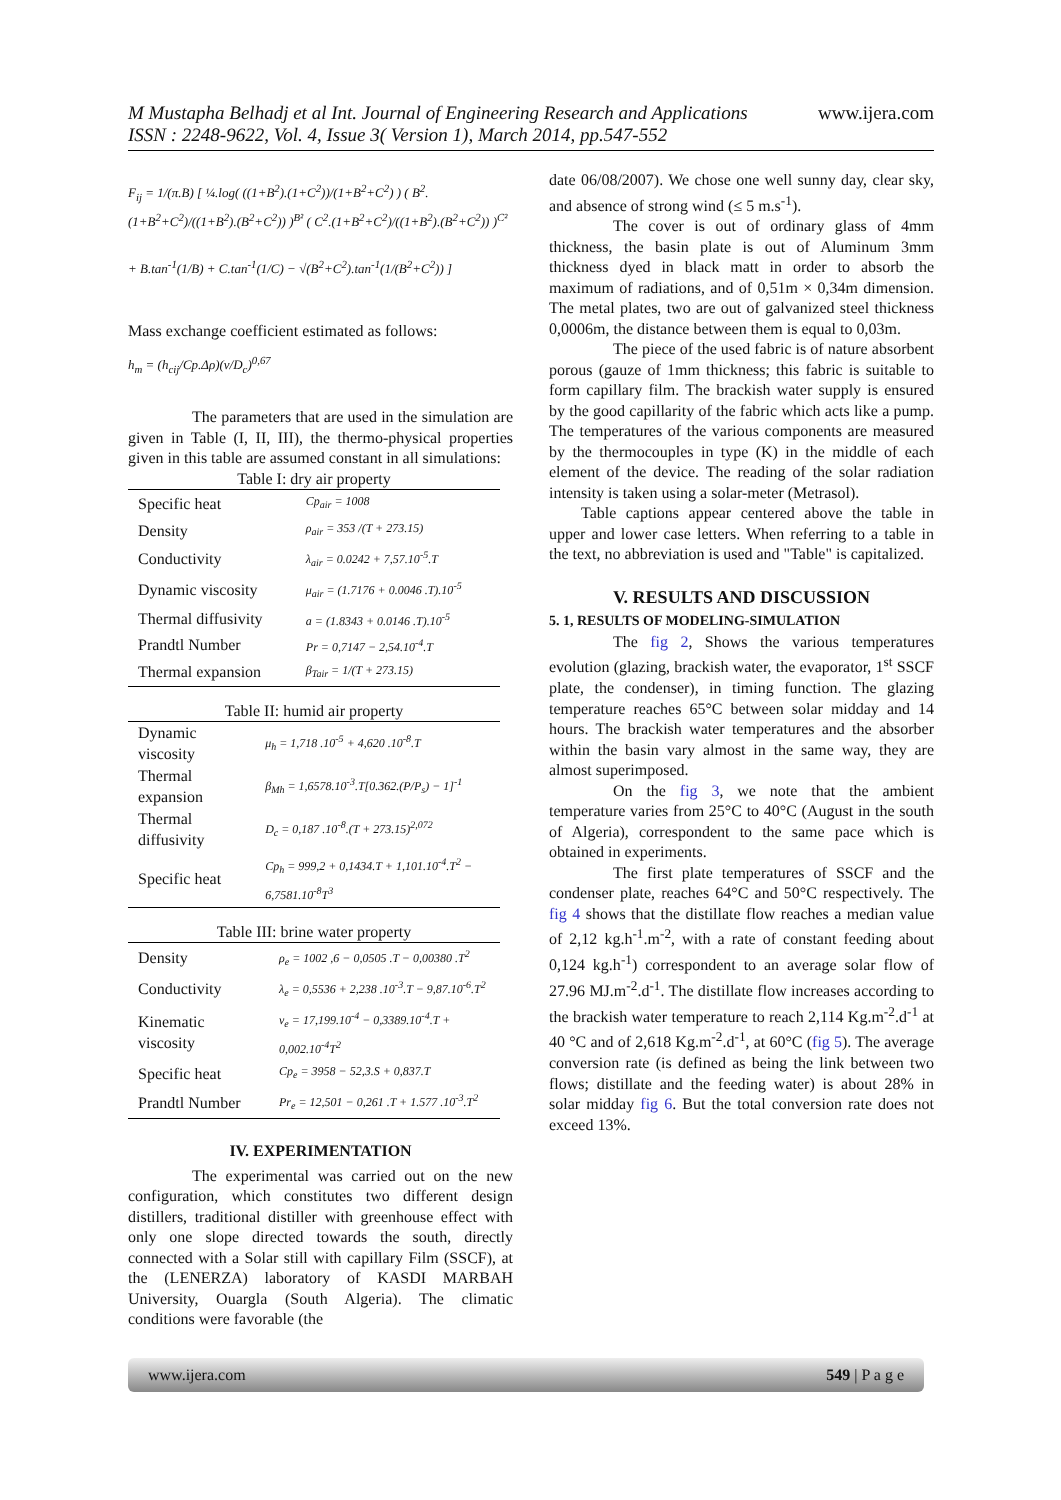www.ijera.com M Mustapha Belhadj et al Int. Journal of Engineering Research and Applications
ISSN : 2248-9622, Vol. 4, Issue 3( Version 1), March 2014, pp.547-552
F<sub>ij</sub> = 1/(π.B) [ ¼.log( ((1+B<sup>2</sup>).(1+C<sup>2</sup>))/(1+B<sup>2</sup>+C<sup>2</sup>) ) ( B<sup>2</sup>.(1+B<sup>2</sup>+C<sup>2</sup>)/((1+B<sup>2</sup>).(B<sup>2</sup>+C<sup>2</sup>)) )<sup>B²</sup> ( C<sup>2</sup>.(1+B<sup>2</sup>+C<sup>2</sup>)/((1+B<sup>2</sup>).(B<sup>2</sup>+C<sup>2</sup>)) )<sup>C²</sup>
+ B.tan<sup>-1</sup>(1/B) + C.tan<sup>-1</sup>(1/C) − √(B<sup>2</sup>+C<sup>2</sup>).tan<sup>-1</sup>(1/(B<sup>2</sup>+C<sup>2</sup>)) ]
Mass exchange coefficient estimated as follows:
h<sub>m</sub> = (h<sub>cij</sub>/Cp.Δρ)(ν/D<sub>c</sub>)<sup>0,67</sup>
The parameters that are used in the simulation are given in Table (I, II, III), the thermo-physical properties given in this table are assumed constant in all simulations:
Table I: dry air property
| Specific heat | Cp<sub>air</sub> = 1008 |
| Density | ρ<sub>air</sub> = 353 /(T + 273.15) |
| Conductivity | λ<sub>air</sub> = 0.0242 + 7,57.10<sup>-5</sup>.T |
| Dynamic viscosity | μ<sub>air</sub> = (1.7176 + 0.0046 .T).10<sup>-5</sup> |
| Thermal diffusivity | a = (1.8343 + 0.0146 .T).10<sup>-5</sup> |
| Prandtl Number | Pr = 0,7147 − 2,54.10<sup>-4</sup>.T |
| Thermal expansion | β<sub>Tair</sub> = 1/(T + 273.15) |
Table II: humid air property
| Dynamic viscosity | μ<sub>h</sub> = 1,718 .10<sup>-5</sup> + 4,620 .10<sup>-8</sup>.T |
| Thermal expansion | β<sub>Mh</sub> = 1,6578.10<sup>-3</sup>.T[0.362.(P/P<sub>s</sub>) − 1]<sup>-1</sup> |
| Thermal diffusivity | D<sub>c</sub> = 0,187 .10<sup>-8</sup>.(T + 273.15)<sup>2,072</sup> |
| Specific heat | Cp<sub>h</sub> = 999,2 + 0,1434.T + 1,101.10<sup>-4</sup>.T<sup>2</sup> − 6,7581.10<sup>-8</sup>T<sup>3</sup> |
Table III: brine water property
| Density | ρ<sub>e</sub> = 1002 ,6 − 0,0505 .T − 0,00380 .T<sup>2</sup> |
| Conductivity | λ<sub>e</sub> = 0,5536 + 2,238 .10<sup>-3</sup>.T − 9,87.10<sup>-6</sup>.T<sup>2</sup> |
| Kinematic viscosity | ν<sub>e</sub> = 17,199.10<sup>-4</sup> − 0,3389.10<sup>-4</sup>.T + 0,002.10<sup>-4</sup>T<sup>2</sup> |
| Specific heat | Cp<sub>e</sub> = 3958 − 52,3.S + 0,837.T |
| Prandtl Number | Pr<sub>e</sub> = 12,501 − 0,261 .T + 1.577 .10<sup>-3</sup>.T<sup>2</sup> |
IV. EXPERIMENTATION
The experimental was carried out on the new configuration, which constitutes two different design distillers, traditional distiller with greenhouse effect with only one slope directed towards the south, directly connected with a Solar still with capillary Film (SSCF), at the (LENERZA) laboratory of KASDI MARBAH University, Ouargla (South Algeria). The climatic conditions were favorable (the
date 06/08/2007). We chose one well sunny day, clear sky, and absence of strong wind (≤ 5 m.s<sup>-1</sup>).
The cover is out of ordinary glass of 4mm thickness, the basin plate is out of Aluminum 3mm thickness dyed in black matt in order to absorb the maximum of radiations, and of 0,51m × 0,34m dimension. The metal plates, two are out of galvanized steel thickness 0,0006m, the distance between them is equal to 0,03m.
The piece of the used fabric is of nature absorbent porous (gauze of 1mm thickness; this fabric is suitable to form capillary film. The brackish water supply is ensured by the good capillarity of the fabric which acts like a pump. The temperatures of the various components are measured by the thermocouples in type (K) in the middle of each element of the device. The reading of the solar radiation intensity is taken using a solar-meter (Metrasol).
Table captions appear centered above the table in upper and lower case letters. When referring to a table in the text, no abbreviation is used and "Table" is capitalized.
V. RESULTS AND DISCUSSION
5. 1, RESULTS OF MODELING-SIMULATION
The fig 2, Shows the various temperatures evolution (glazing, brackish water, the evaporator, 1<sup>st</sup> SSCF plate, the condenser), in timing function. The glazing temperature reaches 65°C between solar midday and 14 hours. The brackish water temperatures and the absorber within the basin vary almost in the same way, they are almost superimposed.
On the fig 3, we note that the ambient temperature varies from 25°C to 40°C (August in the south of Algeria), correspondent to the same pace which is obtained in experiments.
The first plate temperatures of SSCF and the condenser plate, reaches 64°C and 50°C respectively. The fig 4 shows that the distillate flow reaches a median value of 2,12 kg.h<sup>-1</sup>.m<sup>-2</sup>, with a rate of constant feeding about 0,124 kg.h<sup>-1</sup>) correspondent to an average solar flow of 27.96 MJ.m<sup>-2</sup>.d<sup>-1</sup>. The distillate flow increases according to the brackish water temperature to reach 2,114 Kg.m<sup>-2</sup>.d<sup>-1</sup> at 40 °C and of 2,618 Kg.m<sup>-2</sup>.d<sup>-1</sup>, at 60°C (fig 5). The average conversion rate (is defined as being the link between two flows; distillate and the feeding water) is about 28% in solar midday fig 6. But the total conversion rate does not exceed 13%.
www.ijera.com 549 | P a g e